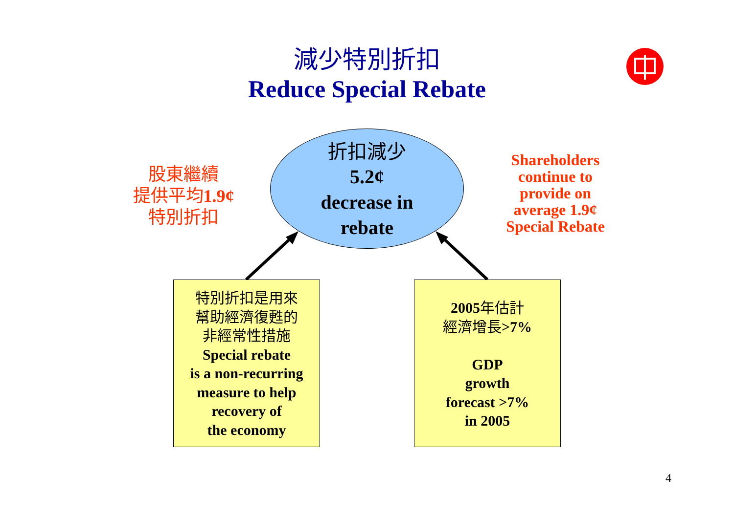減少特別折扣
Reduce Special Rebate
股東繼續
提供平均1.9¢
特別折扣
折扣減少
5.2¢
decrease in
rebate
Shareholders continue to provide on average 1.9¢ Special Rebate
特別折扣是用來
幫助經濟復甦的
非經常性措施
Special rebate
is a non-recurring
measure to help
recovery of
the economy
2005年估計
經濟增長>7%
GDP
growth
forecast >7%
in 2005
4